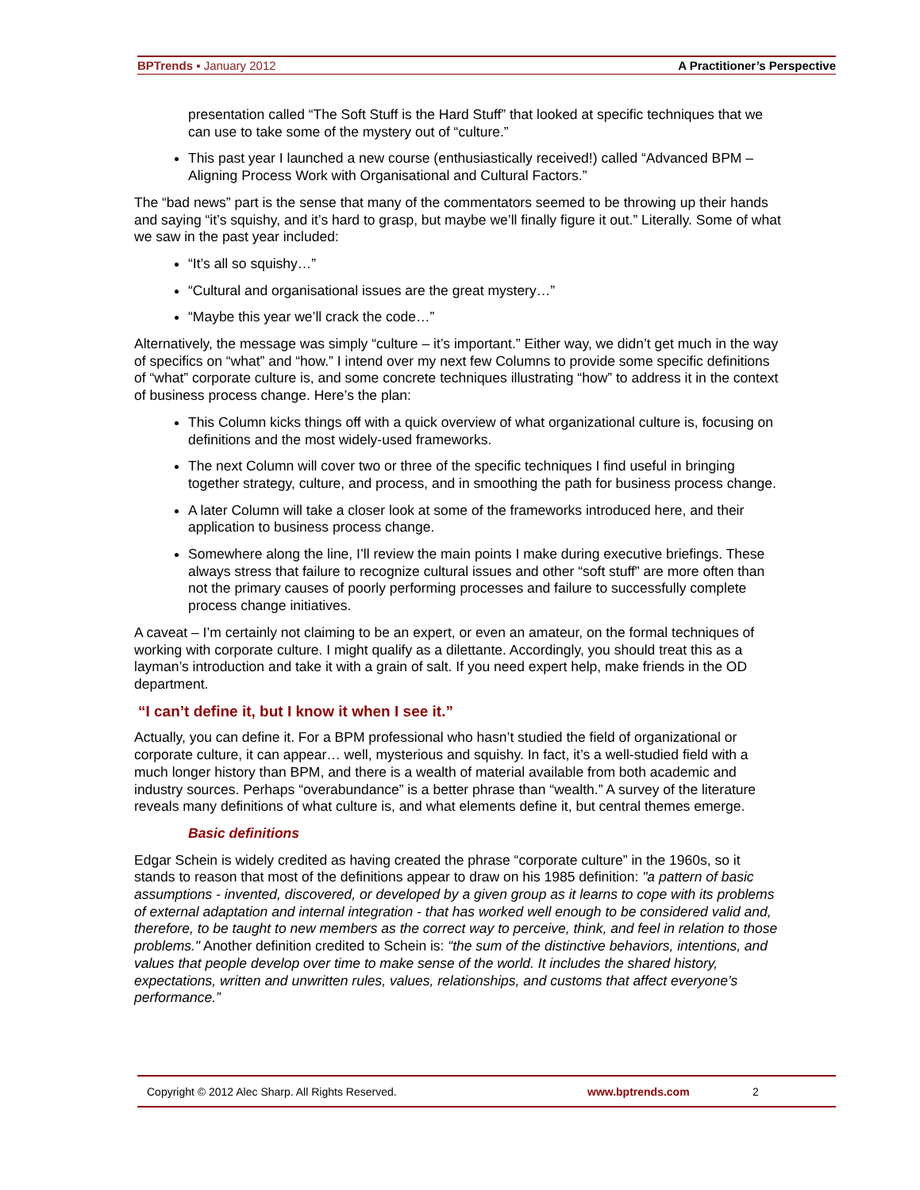BPTrends ▪ January 2012 A Practitioner’s Perspective
presentation called “The Soft Stuff is the Hard Stuff” that looked at specific techniques that we can use to take some of the mystery out of “culture.”
This past year I launched a new course (enthusiastically received!) called “Advanced BPM – Aligning Process Work with Organisational and Cultural Factors.”
The “bad news” part is the sense that many of the commentators seemed to be throwing up their hands and saying “it’s squishy, and it’s hard to grasp, but maybe we’ll finally figure it out.” Literally. Some of what we saw in the past year included:
“It’s all so squishy…”
“Cultural and organisational issues are the great mystery…”
“Maybe this year we’ll crack the code…”
Alternatively, the message was simply “culture – it’s important.” Either way, we didn’t get much in the way of specifics on “what” and “how.” I intend over my next few Columns to provide some specific definitions of “what” corporate culture is, and some concrete techniques illustrating “how” to address it in the context of business process change. Here’s the plan:
This Column kicks things off with a quick overview of what organizational culture is, focusing on definitions and the most widely-used frameworks.
The next Column will cover two or three of the specific techniques I find useful in bringing together strategy, culture, and process, and in smoothing the path for business process change.
A later Column will take a closer look at some of the frameworks introduced here, and their application to business process change.
Somewhere along the line, I’ll review the main points I make during executive briefings. These always stress that failure to recognize cultural issues and other “soft stuff” are more often than not the primary causes of poorly performing processes and failure to successfully complete process change initiatives.
A caveat – I’m certainly not claiming to be an expert, or even an amateur, on the formal techniques of working with corporate culture. I might qualify as a dilettante. Accordingly, you should treat this as a layman’s introduction and take it with a grain of salt. If you need expert help, make friends in the OD department.
“I can’t define it, but I know it when I see it.”
Actually, you can define it. For a BPM professional who hasn’t studied the field of organizational or corporate culture, it can appear… well, mysterious and squishy. In fact, it’s a well-studied field with a much longer history than BPM, and there is a wealth of material available from both academic and industry sources. Perhaps “overabundance” is a better phrase than “wealth.” A survey of the literature reveals many definitions of what culture is, and what elements define it, but central themes emerge.
Basic definitions
Edgar Schein is widely credited as having created the phrase “corporate culture” in the 1960s, so it stands to reason that most of the definitions appear to draw on his 1985 definition: "a pattern of basic assumptions - invented, discovered, or developed by a given group as it learns to cope with its problems of external adaptation and internal integration - that has worked well enough to be considered valid and, therefore, to be taught to new members as the correct way to perceive, think, and feel in relation to those problems." Another definition credited to Schein is: “the sum of the distinctive behaviors, intentions, and values that people develop over time to make sense of the world. It includes the shared history, expectations, written and unwritten rules, values, relationships, and customs that affect everyone’s performance.”
Copyright © 2012 Alec Sharp. All Rights Reserved. www.bptrends.com 2